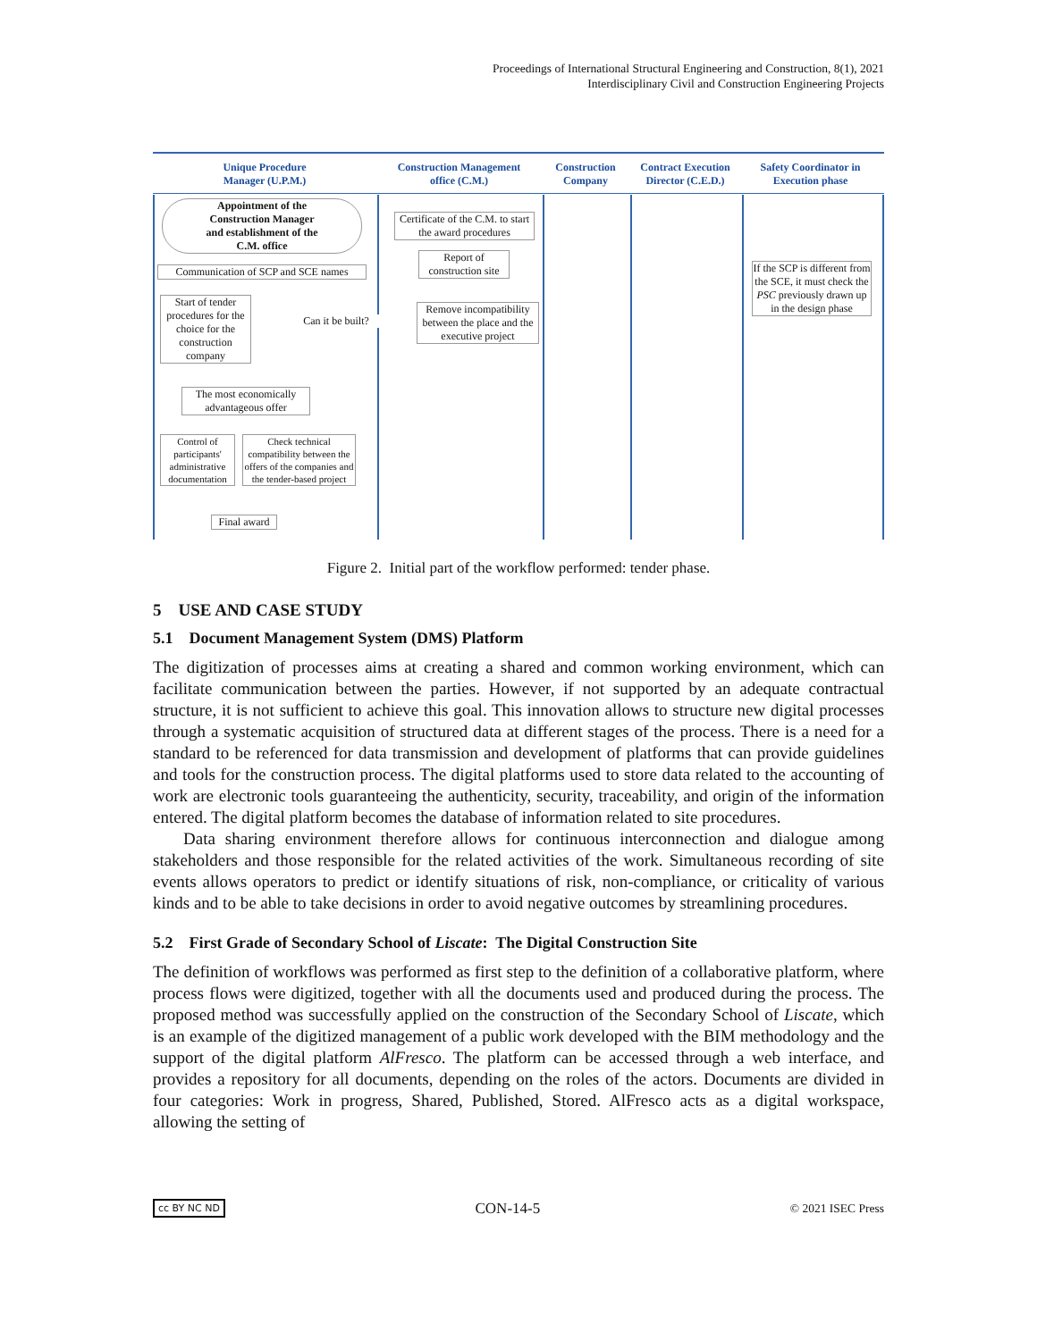Proceedings of International Structural Engineering and Construction, 8(1), 2021
Interdisciplinary Civil and Construction Engineering Projects
Unique Procedure
Manager (U.P.M.)
Construction Management
office (C.M.)
Construction
Company
Contract Execution
Director (C.E.D.)
Safety Coordinator in
Execution phase
Appointment of the
Construction Manager
and establishment of the
C.M. office
Communication of SCP and SCE names
Start of tender procedures for the choice for the construction company
Can it be built?
The most economically advantageous offer
Control of participants' administrative documentation
Check technical compatibility between the offers of the companies and the tender-based project
Final award
Certificate of the C.M. to start the award procedures
Report of construction site
Remove incompatibility between the place and the executive project
If the SCP is different from the SCE, it must check the PSC previously drawn up in the design phase
Figure 2. Initial part of the workflow performed: tender phase.
5 USE AND CASE STUDY
5.1 Document Management System (DMS) Platform
The digitization of processes aims at creating a shared and common working environment, which can facilitate communication between the parties. However, if not supported by an adequate contractual structure, it is not sufficient to achieve this goal. This innovation allows to structure new digital processes through a systematic acquisition of structured data at different stages of the process. There is a need for a standard to be referenced for data transmission and development of platforms that can provide guidelines and tools for the construction process. The digital platforms used to store data related to the accounting of work are electronic tools guaranteeing the authenticity, security, traceability, and origin of the information entered. The digital platform becomes the database of information related to site procedures.
Data sharing environment therefore allows for continuous interconnection and dialogue among stakeholders and those responsible for the related activities of the work. Simultaneous recording of site events allows operators to predict or identify situations of risk, non-compliance, or criticality of various kinds and to be able to take decisions in order to avoid negative outcomes by streamlining procedures.
5.2 First Grade of Secondary School of Liscate: The Digital Construction Site
The definition of workflows was performed as first step to the definition of a collaborative platform, where process flows were digitized, together with all the documents used and produced during the process. The proposed method was successfully applied on the construction of the Secondary School of Liscate, which is an example of the digitized management of a public work developed with the BIM methodology and the support of the digital platform AlFresco. The platform can be accessed through a web interface, and provides a repository for all documents, depending on the roles of the actors. Documents are divided in four categories: Work in progress, Shared, Published, Stored. AlFresco acts as a digital workspace, allowing the setting of
cc BY NC ND CON-14-5 © 2021 ISEC Press